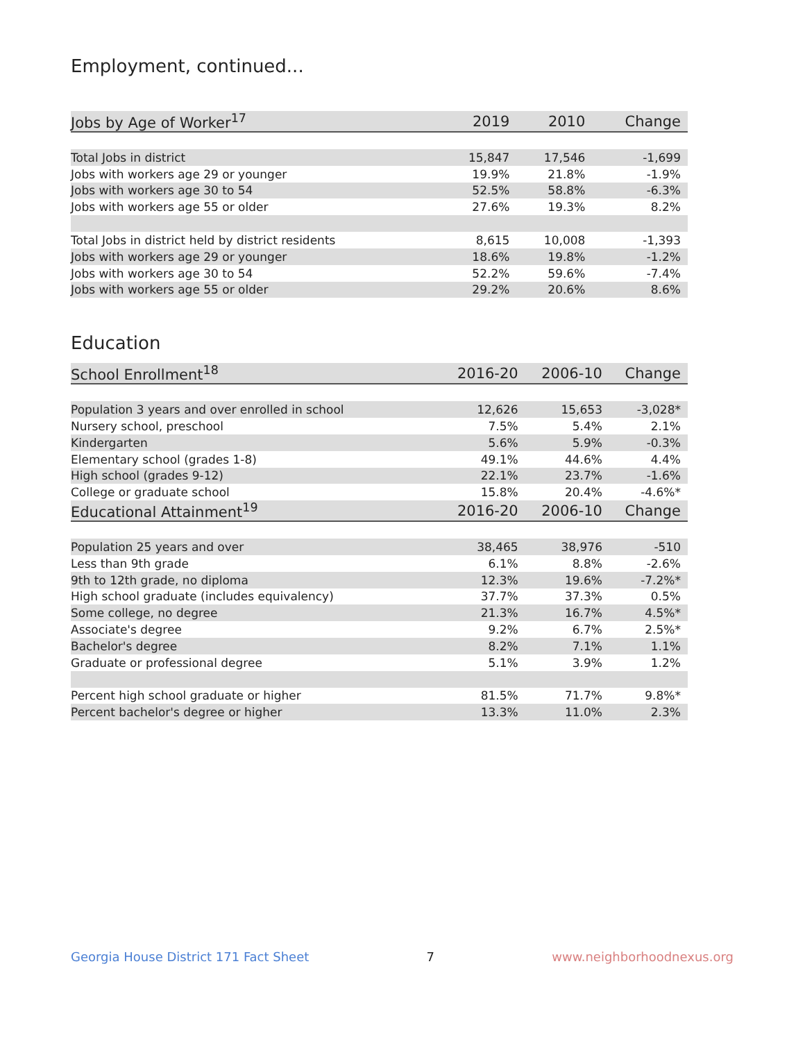Employment, continued...
| Jobs by Age of Worker<sup>17</sup> | 2019 | 2010 | Change |
| --- | --- | --- | --- |
| Total Jobs in district | 15,847 | 17,546 | -1,699 |
| Jobs with workers age 29 or younger | 19.9% | 21.8% | -1.9% |
| Jobs with workers age 30 to 54 | 52.5% | 58.8% | -6.3% |
| Jobs with workers age 55 or older | 27.6% | 19.3% | 8.2% |
| Total Jobs in district held by district residents | 8,615 | 10,008 | -1,393 |
| Jobs with workers age 29 or younger | 18.6% | 19.8% | -1.2% |
| Jobs with workers age 30 to 54 | 52.2% | 59.6% | -7.4% |
| Jobs with workers age 55 or older | 29.2% | 20.6% | 8.6% |
Education
| School Enrollment<sup>18</sup> | 2016-20 | 2006-10 | Change |
| --- | --- | --- | --- |
| Population 3 years and over enrolled in school | 12,626 | 15,653 | -3,028* |
| Nursery school, preschool | 7.5% | 5.4% | 2.1% |
| Kindergarten | 5.6% | 5.9% | -0.3% |
| Elementary school (grades 1-8) | 49.1% | 44.6% | 4.4% |
| High school (grades 9-12) | 22.1% | 23.7% | -1.6% |
| College or graduate school | 15.8% | 20.4% | -4.6%* |
| Educational Attainment<sup>19</sup> | 2016-20 | 2006-10 | Change |
| Population 25 years and over | 38,465 | 38,976 | -510 |
| Less than 9th grade | 6.1% | 8.8% | -2.6% |
| 9th to 12th grade, no diploma | 12.3% | 19.6% | -7.2%* |
| High school graduate (includes equivalency) | 37.7% | 37.3% | 0.5% |
| Some college, no degree | 21.3% | 16.7% | 4.5%* |
| Associate's degree | 9.2% | 6.7% | 2.5%* |
| Bachelor's degree | 8.2% | 7.1% | 1.1% |
| Graduate or professional degree | 5.1% | 3.9% | 1.2% |
| Percent high school graduate or higher | 81.5% | 71.7% | 9.8%* |
| Percent bachelor's degree or higher | 13.3% | 11.0% | 2.3% |
Georgia House District 171 Fact Sheet 7 www.neighborhoodnexus.org